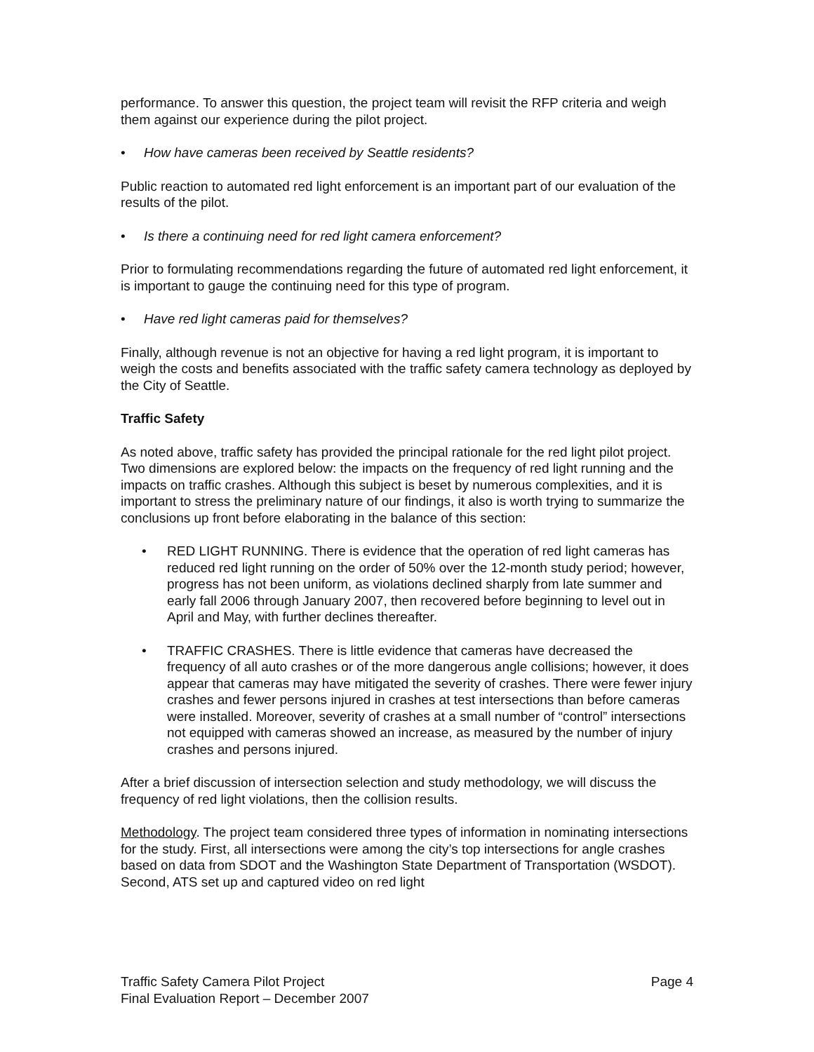performance. To answer this question, the project team will revisit the RFP criteria and weigh them against our experience during the pilot project.
• How have cameras been received by Seattle residents?
Public reaction to automated red light enforcement is an important part of our evaluation of the results of the pilot.
• Is there a continuing need for red light camera enforcement?
Prior to formulating recommendations regarding the future of automated red light enforcement, it is important to gauge the continuing need for this type of program.
• Have red light cameras paid for themselves?
Finally, although revenue is not an objective for having a red light program, it is important to weigh the costs and benefits associated with the traffic safety camera technology as deployed by the City of Seattle.
Traffic Safety
As noted above, traffic safety has provided the principal rationale for the red light pilot project. Two dimensions are explored below: the impacts on the frequency of red light running and the impacts on traffic crashes. Although this subject is beset by numerous complexities, and it is important to stress the preliminary nature of our findings, it also is worth trying to summarize the conclusions up front before elaborating in the balance of this section:
• RED LIGHT RUNNING. There is evidence that the operation of red light cameras has reduced red light running on the order of 50% over the 12-month study period; however, progress has not been uniform, as violations declined sharply from late summer and early fall 2006 through January 2007, then recovered before beginning to level out in April and May, with further declines thereafter.
• TRAFFIC CRASHES. There is little evidence that cameras have decreased the frequency of all auto crashes or of the more dangerous angle collisions; however, it does appear that cameras may have mitigated the severity of crashes. There were fewer injury crashes and fewer persons injured in crashes at test intersections than before cameras were installed. Moreover, severity of crashes at a small number of “control” intersections not equipped with cameras showed an increase, as measured by the number of injury crashes and persons injured.
After a brief discussion of intersection selection and study methodology, we will discuss the frequency of red light violations, then the collision results.
Methodology. The project team considered three types of information in nominating intersections for the study. First, all intersections were among the city’s top intersections for angle crashes based on data from SDOT and the Washington State Department of Transportation (WSDOT). Second, ATS set up and captured video on red light
Traffic Safety Camera Pilot Project
Final Evaluation Report – December 2007
Page 4